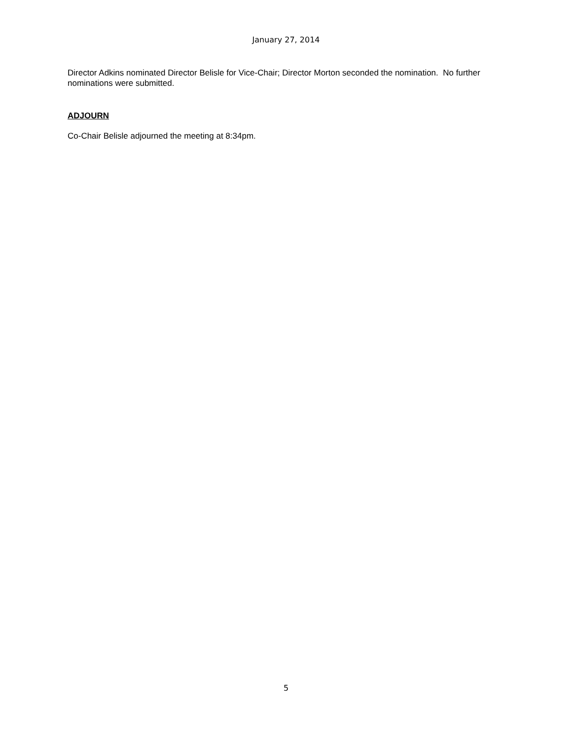January 27, 2014
Director Adkins nominated Director Belisle for Vice-Chair; Director Morton seconded the nomination. No further nominations were submitted.
ADJOURN
Co-Chair Belisle adjourned the meeting at 8:34pm.
5